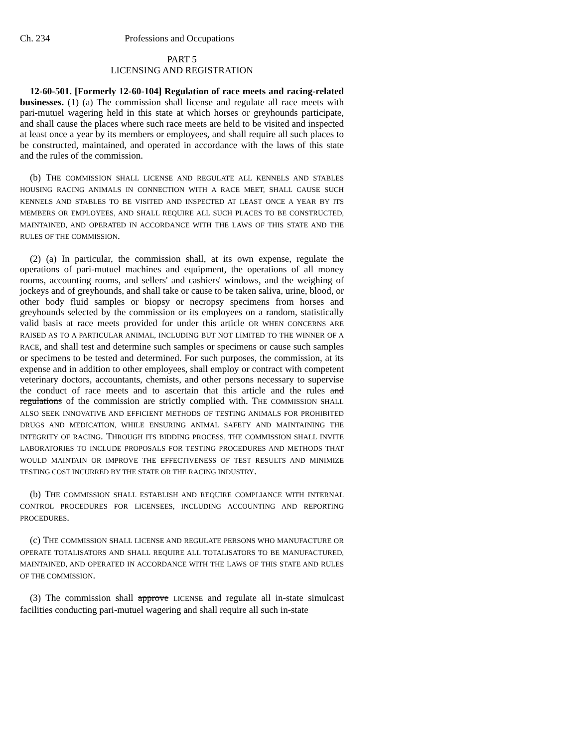Ch. 234 Professions and Occupations
PART 5
LICENSING AND REGISTRATION
12-60-501. [Formerly 12-60-104] Regulation of race meets and racing-related businesses. (1) (a) The commission shall license and regulate all race meets with pari-mutuel wagering held in this state at which horses or greyhounds participate, and shall cause the places where such race meets are held to be visited and inspected at least once a year by its members or employees, and shall require all such places to be constructed, maintained, and operated in accordance with the laws of this state and the rules of the commission.
(b) THE COMMISSION SHALL LICENSE AND REGULATE ALL KENNELS AND STABLES HOUSING RACING ANIMALS IN CONNECTION WITH A RACE MEET, SHALL CAUSE SUCH KENNELS AND STABLES TO BE VISITED AND INSPECTED AT LEAST ONCE A YEAR BY ITS MEMBERS OR EMPLOYEES, AND SHALL REQUIRE ALL SUCH PLACES TO BE CONSTRUCTED, MAINTAINED, AND OPERATED IN ACCORDANCE WITH THE LAWS OF THIS STATE AND THE RULES OF THE COMMISSION.
(2) (a) In particular, the commission shall, at its own expense, regulate the operations of pari-mutuel machines and equipment, the operations of all money rooms, accounting rooms, and sellers' and cashiers' windows, and the weighing of jockeys and of greyhounds, and shall take or cause to be taken saliva, urine, blood, or other body fluid samples or biopsy or necropsy specimens from horses and greyhounds selected by the commission or its employees on a random, statistically valid basis at race meets provided for under this article OR WHEN CONCERNS ARE RAISED AS TO A PARTICULAR ANIMAL, INCLUDING BUT NOT LIMITED TO THE WINNER OF A RACE, and shall test and determine such samples or specimens or cause such samples or specimens to be tested and determined. For such purposes, the commission, at its expense and in addition to other employees, shall employ or contract with competent veterinary doctors, accountants, chemists, and other persons necessary to supervise the conduct of race meets and to ascertain that this article and the rules and regulations of the commission are strictly complied with. THE COMMISSION SHALL ALSO SEEK INNOVATIVE AND EFFICIENT METHODS OF TESTING ANIMALS FOR PROHIBITED DRUGS AND MEDICATION, WHILE ENSURING ANIMAL SAFETY AND MAINTAINING THE INTEGRITY OF RACING. THROUGH ITS BIDDING PROCESS, THE COMMISSION SHALL INVITE LABORATORIES TO INCLUDE PROPOSALS FOR TESTING PROCEDURES AND METHODS THAT WOULD MAINTAIN OR IMPROVE THE EFFECTIVENESS OF TEST RESULTS AND MINIMIZE TESTING COST INCURRED BY THE STATE OR THE RACING INDUSTRY.
(b) THE COMMISSION SHALL ESTABLISH AND REQUIRE COMPLIANCE WITH INTERNAL CONTROL PROCEDURES FOR LICENSEES, INCLUDING ACCOUNTING AND REPORTING PROCEDURES.
(c) THE COMMISSION SHALL LICENSE AND REGULATE PERSONS WHO MANUFACTURE OR OPERATE TOTALISATORS AND SHALL REQUIRE ALL TOTALISATORS TO BE MANUFACTURED, MAINTAINED, AND OPERATED IN ACCORDANCE WITH THE LAWS OF THIS STATE AND RULES OF THE COMMISSION.
(3) The commission shall approve LICENSE and regulate all in-state simulcast facilities conducting pari-mutuel wagering and shall require all such in-state